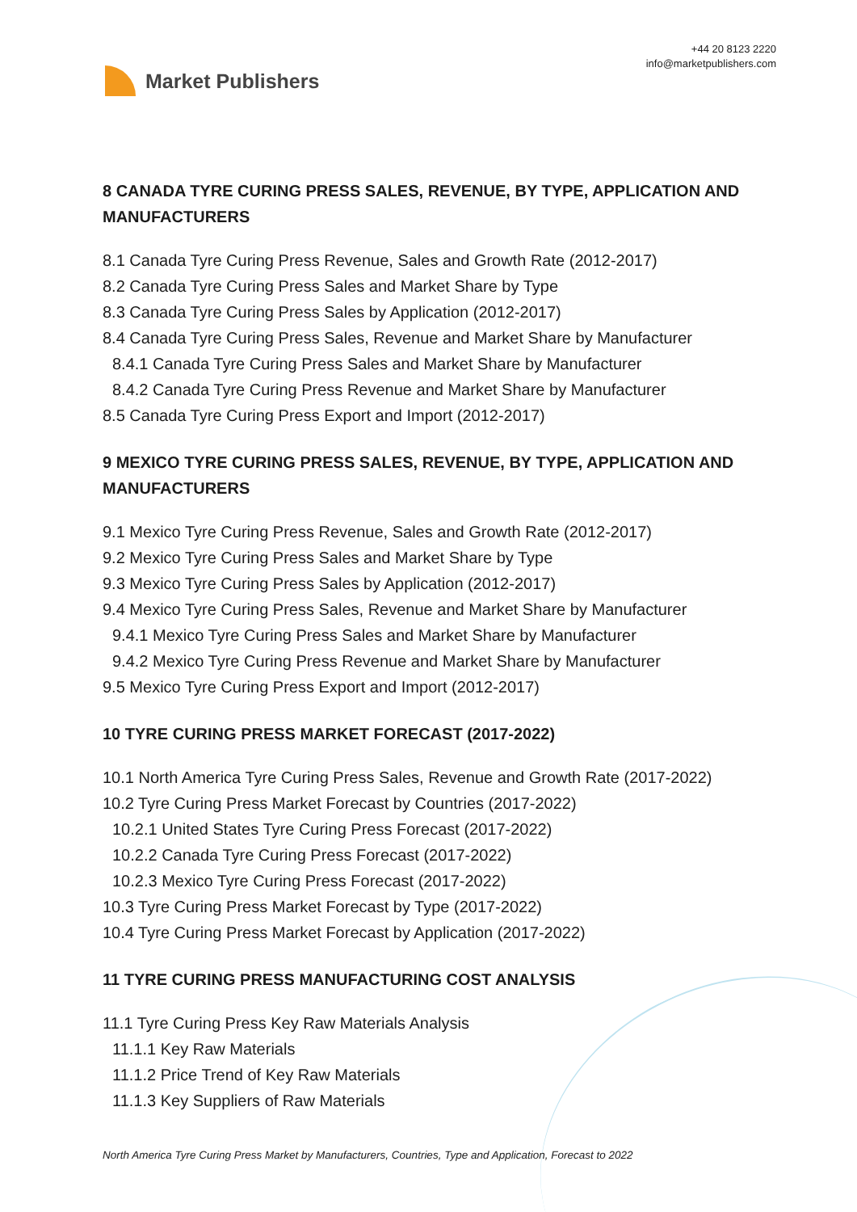Market Publishers
+44 20 8123 2220
info@marketpublishers.com
8 CANADA TYRE CURING PRESS SALES, REVENUE, BY TYPE, APPLICATION AND MANUFACTURERS
8.1 Canada Tyre Curing Press Revenue, Sales and Growth Rate (2012-2017)
8.2 Canada Tyre Curing Press Sales and Market Share by Type
8.3 Canada Tyre Curing Press Sales by Application (2012-2017)
8.4 Canada Tyre Curing Press Sales, Revenue and Market Share by Manufacturer
8.4.1 Canada Tyre Curing Press Sales and Market Share by Manufacturer
8.4.2 Canada Tyre Curing Press Revenue and Market Share by Manufacturer
8.5 Canada Tyre Curing Press Export and Import (2012-2017)
9 MEXICO TYRE CURING PRESS SALES, REVENUE, BY TYPE, APPLICATION AND MANUFACTURERS
9.1 Mexico Tyre Curing Press Revenue, Sales and Growth Rate (2012-2017)
9.2 Mexico Tyre Curing Press Sales and Market Share by Type
9.3 Mexico Tyre Curing Press Sales by Application (2012-2017)
9.4 Mexico Tyre Curing Press Sales, Revenue and Market Share by Manufacturer
9.4.1 Mexico Tyre Curing Press Sales and Market Share by Manufacturer
9.4.2 Mexico Tyre Curing Press Revenue and Market Share by Manufacturer
9.5 Mexico Tyre Curing Press Export and Import (2012-2017)
10 TYRE CURING PRESS MARKET FORECAST (2017-2022)
10.1 North America Tyre Curing Press Sales, Revenue and Growth Rate (2017-2022)
10.2 Tyre Curing Press Market Forecast by Countries (2017-2022)
10.2.1 United States Tyre Curing Press Forecast (2017-2022)
10.2.2 Canada Tyre Curing Press Forecast (2017-2022)
10.2.3 Mexico Tyre Curing Press Forecast (2017-2022)
10.3 Tyre Curing Press Market Forecast by Type (2017-2022)
10.4 Tyre Curing Press Market Forecast by Application (2017-2022)
11 TYRE CURING PRESS MANUFACTURING COST ANALYSIS
11.1 Tyre Curing Press Key Raw Materials Analysis
11.1.1 Key Raw Materials
11.1.2 Price Trend of Key Raw Materials
11.1.3 Key Suppliers of Raw Materials
North America Tyre Curing Press Market by Manufacturers, Countries, Type and Application, Forecast to 2022